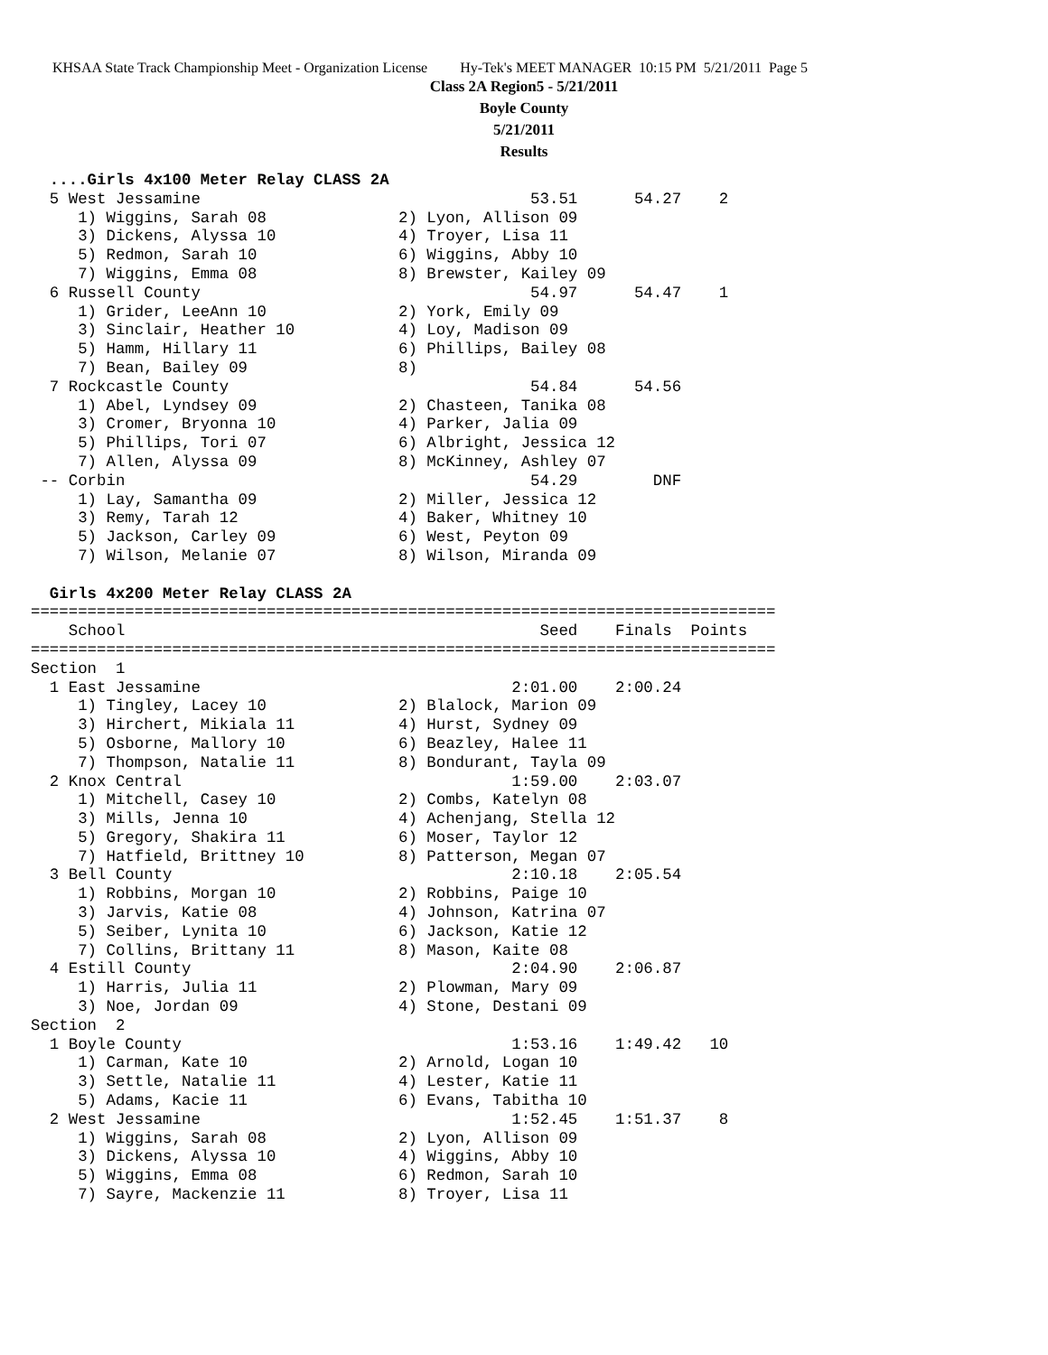KHSAA State Track Championship Meet - Organization License Hy-Tek's MEET MANAGER 10:15 PM 5/21/2011 Page 5
Class 2A Region5 - 5/21/2011
Boyle County
5/21/2011
Results
  ....Girls 4x100 Meter Relay CLASS 2A
  5 West Jessamine                                   53.51      54.27    2
     1) Wiggins, Sarah 08              2) Lyon, Allison 09
     3) Dickens, Alyssa 10             4) Troyer, Lisa 11
     5) Redmon, Sarah 10               6) Wiggins, Abby 10
     7) Wiggins, Emma 08               8) Brewster, Kailey 09
  6 Russell County                                   54.97      54.47    1
     1) Grider, LeeAnn 10              2) York, Emily 09
     3) Sinclair, Heather 10           4) Loy, Madison 09
     5) Hamm, Hillary 11               6) Phillips, Bailey 08
     7) Bean, Bailey 09                8)
  7 Rockcastle County                                54.84      54.56
     1) Abel, Lyndsey 09               2) Chasteen, Tanika 08
     3) Cromer, Bryonna 10             4) Parker, Jalia 09
     5) Phillips, Tori 07              6) Albright, Jessica 12
     7) Allen, Alyssa 09               8) McKinney, Ashley 07
 -- Corbin                                           54.29        DNF
     1) Lay, Samantha 09               2) Miller, Jessica 12
     3) Remy, Tarah 12                 4) Baker, Whitney 10
     5) Jackson, Carley 09             6) West, Peyton 09
     7) Wilson, Melanie 07             8) Wilson, Miranda 09

  Girls 4x200 Meter Relay CLASS 2A
===============================================================================
    School                                            Seed    Finals  Points
===============================================================================
Section  1
  1 East Jessamine                                 2:01.00    2:00.24
     1) Tingley, Lacey 10              2) Blalock, Marion 09
     3) Hirchert, Mikiala 11           4) Hurst, Sydney 09
     5) Osborne, Mallory 10            6) Beazley, Halee 11
     7) Thompson, Natalie 11           8) Bondurant, Tayla 09
  2 Knox Central                                   1:59.00    2:03.07
     1) Mitchell, Casey 10             2) Combs, Katelyn 08
     3) Mills, Jenna 10                4) Achenjang, Stella 12
     5) Gregory, Shakira 11            6) Moser, Taylor 12
     7) Hatfield, Brittney 10          8) Patterson, Megan 07
  3 Bell County                                    2:10.18    2:05.54
     1) Robbins, Morgan 10             2) Robbins, Paige 10
     3) Jarvis, Katie 08               4) Johnson, Katrina 07
     5) Seiber, Lynita 10              6) Jackson, Katie 12
     7) Collins, Brittany 11           8) Mason, Kaite 08
  4 Estill County                                  2:04.90    2:06.87
     1) Harris, Julia 11               2) Plowman, Mary 09
     3) Noe, Jordan 09                 4) Stone, Destani 09
Section  2
  1 Boyle County                                   1:53.16    1:49.42   10
     1) Carman, Kate 10                2) Arnold, Logan 10
     3) Settle, Natalie 11             4) Lester, Katie 11
     5) Adams, Kacie 11                6) Evans, Tabitha 10
  2 West Jessamine                                 1:52.45    1:51.37    8
     1) Wiggins, Sarah 08              2) Lyon, Allison 09
     3) Dickens, Alyssa 10             4) Wiggins, Abby 10
     5) Wiggins, Emma 08               6) Redmon, Sarah 10
     7) Sayre, Mackenzie 11            8) Troyer, Lisa 11